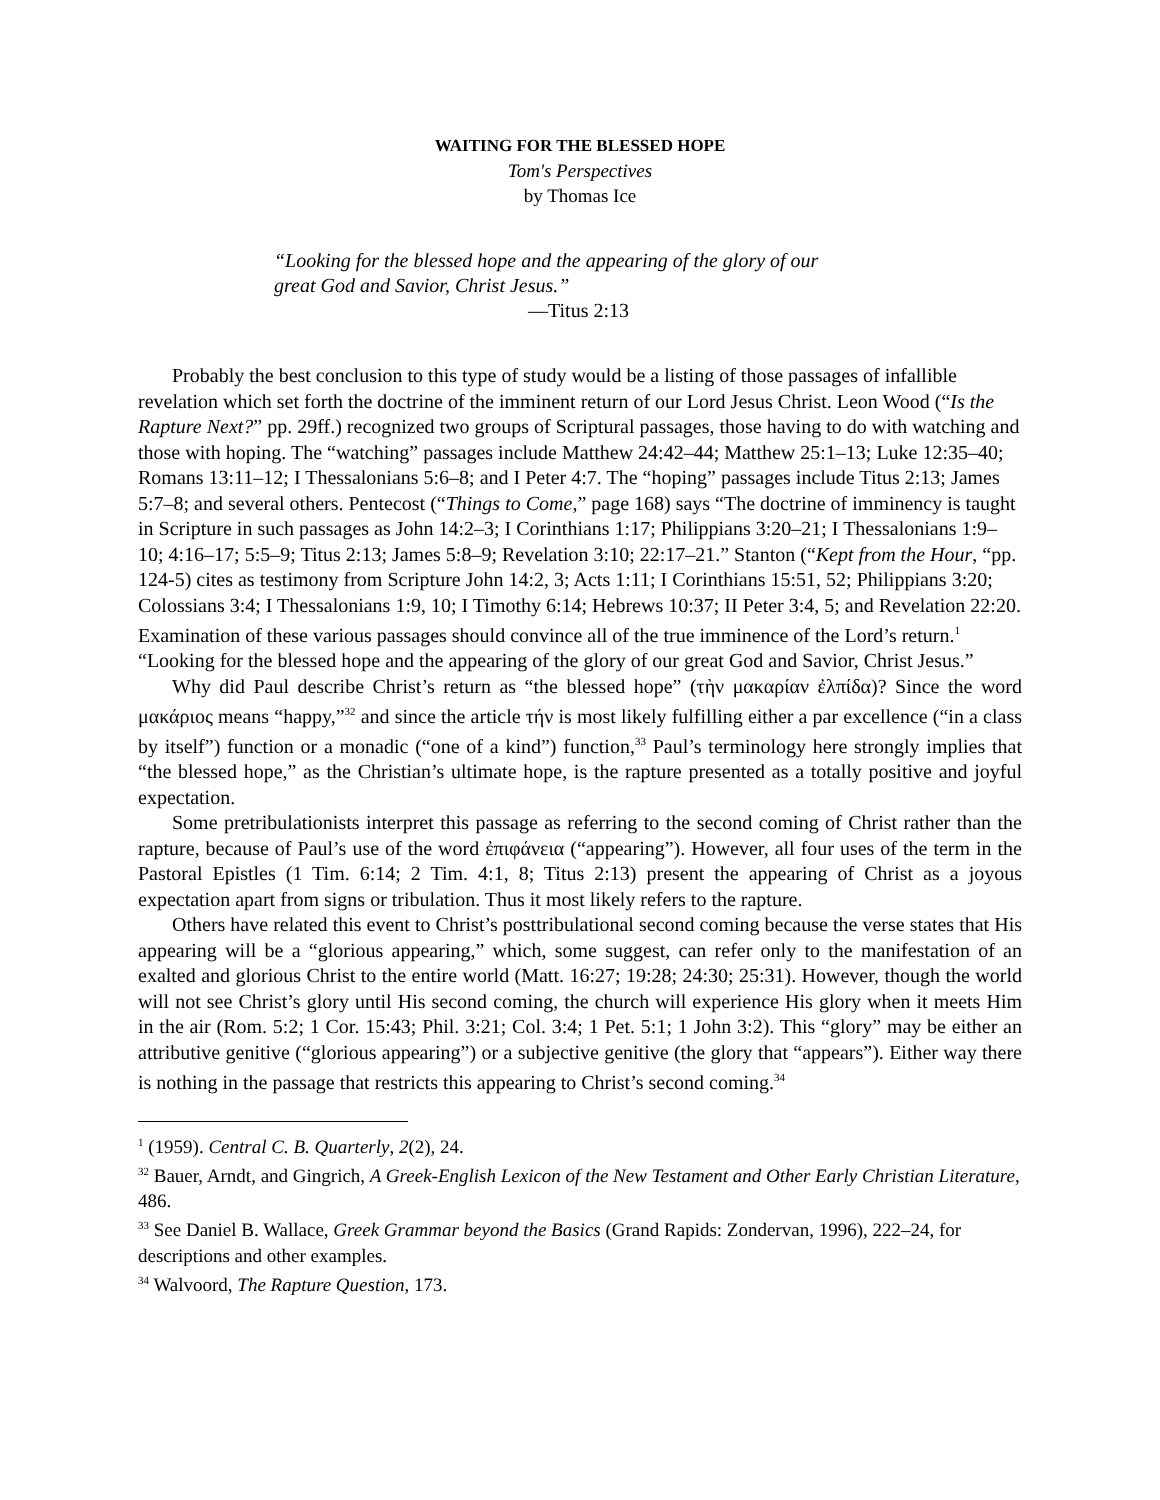WAITING FOR THE BLESSED HOPE
Tom's Perspectives
by Thomas Ice
“Looking for the blessed hope and the appearing of the glory of our
great God and Savior, Christ Jesus.”
—Titus 2:13
Probably the best conclusion to this type of study would be a listing of those passages of infallible revelation which set forth the doctrine of the imminent return of our Lord Jesus Christ. Leon Wood (“Is the Rapture Next?” pp. 29ff.) recognized two groups of Scriptural passages, those having to do with watching and those with hoping. The “watching” passages include Matthew 24:42–44; Matthew 25:1–13; Luke 12:35–40; Romans 13:11–12; I Thessalonians 5:6–8; and I Peter 4:7. The “hoping” passages include Titus 2:13; James 5:7–8; and several others. Pentecost (“Things to Come,” page 168) says “The doctrine of imminency is taught in Scripture in such passages as John 14:2–3; I Corinthians 1:17; Philippians 3:20–21; I Thessalonians 1:9–10; 4:16–17; 5:5–9; Titus 2:13; James 5:8–9; Revelation 3:10; 22:17–21.” Stanton (“Kept from the Hour, “pp. 124-5) cites as testimony from Scripture John 14:2, 3; Acts 1:11; I Corinthians 15:51, 52; Philippians 3:20; Colossians 3:4; I Thessalonians 1:9, 10; I Timothy 6:14; Hebrews 10:37; II Peter 3:4, 5; and Revelation 22:20. Examination of these various passages should convince all of the true imminence of the Lord’s return.<sup>1</sup> “Looking for the blessed hope and the appearing of the glory of our great God and Savior, Christ Jesus.”
Why did Paul describe Christ’s return as “the blessed hope” (τὴν μακαρίαν ἐλπίδα)? Since the word μακάριος means “happy,”<sup>32</sup> and since the article τήν is most likely fulfilling either a par excellence (“in a class by itself”) function or a monadic (“one of a kind”) function,<sup>33</sup> Paul’s terminology here strongly implies that “the blessed hope,” as the Christian’s ultimate hope, is the rapture presented as a totally positive and joyful expectation.
Some pretribulationists interpret this passage as referring to the second coming of Christ rather than the rapture, because of Paul’s use of the word ἐπιφάνεια (“appearing”). However, all four uses of the term in the Pastoral Epistles (1 Tim. 6:14; 2 Tim. 4:1, 8; Titus 2:13) present the appearing of Christ as a joyous expectation apart from signs or tribulation. Thus it most likely refers to the rapture.
Others have related this event to Christ’s posttribulational second coming because the verse states that His appearing will be a “glorious appearing,” which, some suggest, can refer only to the manifestation of an exalted and glorious Christ to the entire world (Matt. 16:27; 19:28; 24:30; 25:31). However, though the world will not see Christ’s glory until His second coming, the church will experience His glory when it meets Him in the air (Rom. 5:2; 1 Cor. 15:43; Phil. 3:21; Col. 3:4; 1 Pet. 5:1; 1 John 3:2). This “glory” may be either an attributive genitive (“glorious appearing”) or a subjective genitive (the glory that “appears”). Either way there is nothing in the passage that restricts this appearing to Christ’s second coming.<sup>34</sup>
<sup>1</sup> (1959). Central C. B. Quarterly, 2(2), 24.
<sup>32</sup> Bauer, Arndt, and Gingrich, A Greek-English Lexicon of the New Testament and Other Early Christian Literature, 486.
<sup>33</sup> See Daniel B. Wallace, Greek Grammar beyond the Basics (Grand Rapids: Zondervan, 1996), 222–24, for descriptions and other examples.
<sup>34</sup> Walvoord, The Rapture Question, 173.